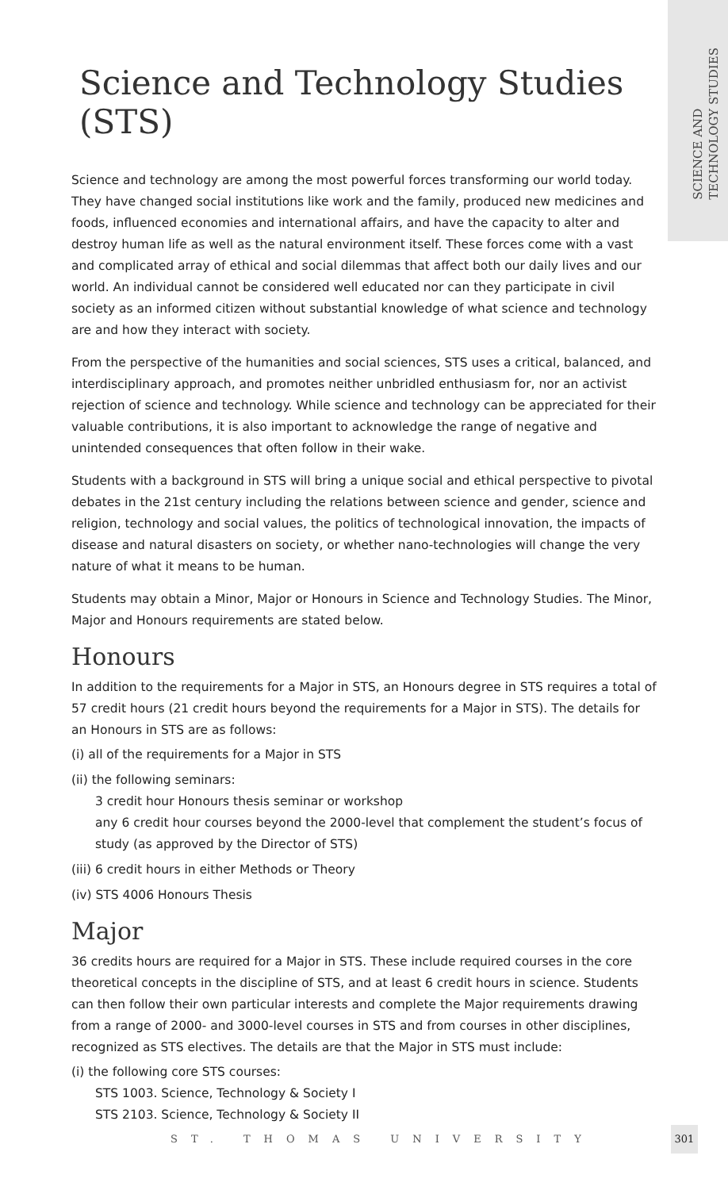SCIENCE AND
TECHNOLOGY STUDIES
Science and Technology Studies (STS)
Science and technology are among the most powerful forces transforming our world today. They have changed social institutions like work and the family, produced new medicines and foods, influenced economies and international affairs, and have the capacity to alter and destroy human life as well as the natural environment itself. These forces come with a vast and complicated array of ethical and social dilemmas that affect both our daily lives and our world. An individual cannot be considered well educated nor can they participate in civil society as an informed citizen without substantial knowledge of what science and technology are and how they interact with society.
From the perspective of the humanities and social sciences, STS uses a critical, balanced, and interdisciplinary approach, and promotes neither unbridled enthusiasm for, nor an activist rejection of science and technology. While science and technology can be appreciated for their valuable contributions, it is also important to acknowledge the range of negative and unintended consequences that often follow in their wake.
Students with a background in STS will bring a unique social and ethical perspective to pivotal debates in the 21st century including the relations between science and gender, science and religion, technology and social values, the politics of technological innovation, the impacts of disease and natural disasters on society, or whether nano-technologies will change the very nature of what it means to be human.
Students may obtain a Minor, Major or Honours in Science and Technology Studies. The Minor, Major and Honours requirements are stated below.
Honours
In addition to the requirements for a Major in STS, an Honours degree in STS requires a total of 57 credit hours (21 credit hours beyond the requirements for a Major in STS). The details for an Honours in STS are as follows:
(i) all of the requirements for a Major in STS
(ii) the following seminars:
3 credit hour Honours thesis seminar or workshop
any 6 credit hour courses beyond the 2000-level that complement the student’s focus of study (as approved by the Director of STS)
(iii) 6 credit hours in either Methods or Theory
(iv) STS 4006 Honours Thesis
Major
36 credits hours are required for a Major in STS. These include required courses in the core theoretical concepts in the discipline of STS, and at least 6 credit hours in science. Students can then follow their own particular interests and complete the Major requirements drawing from a range of 2000- and 3000-level courses in STS and from courses in other disciplines, recognized as STS electives. The details are that the Major in STS must include:
(i) the following core STS courses:
STS 1003. Science, Technology & Society I
STS 2103. Science, Technology & Society II
ST. THOMAS UNIVERSITY
301